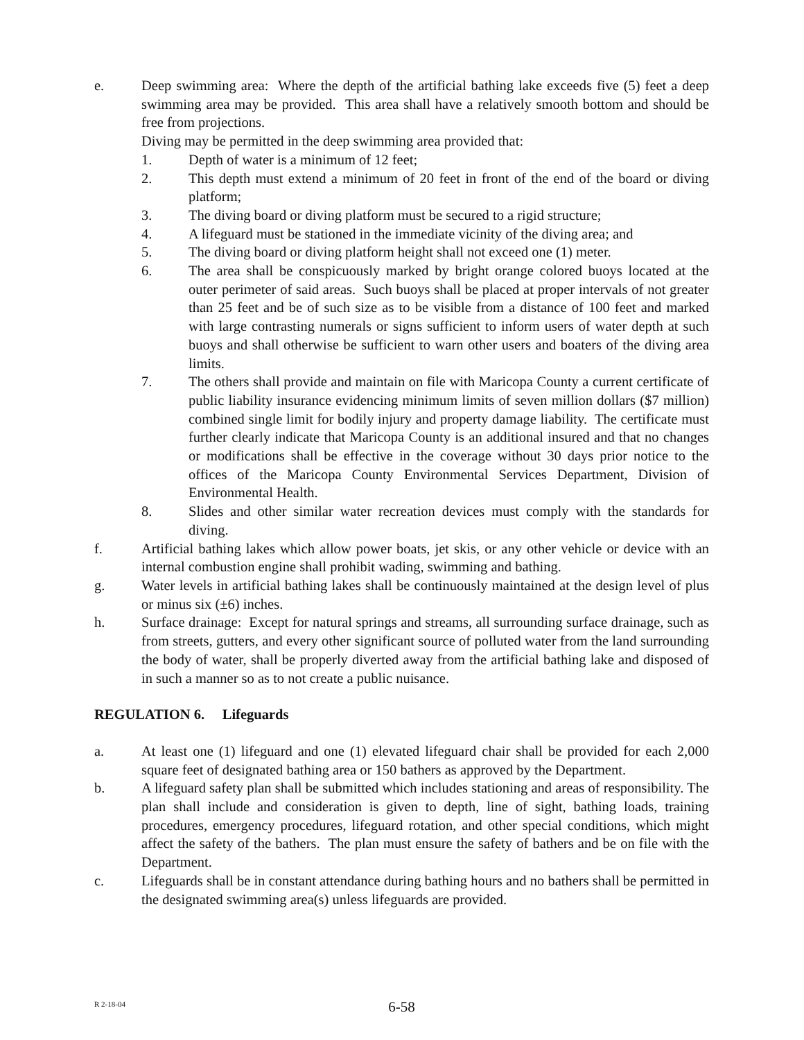e. Deep swimming area: Where the depth of the artificial bathing lake exceeds five (5) feet a deep swimming area may be provided. This area shall have a relatively smooth bottom and should be free from projections.
Diving may be permitted in the deep swimming area provided that:
1. Depth of water is a minimum of 12 feet;
2. This depth must extend a minimum of 20 feet in front of the end of the board or diving platform;
3. The diving board or diving platform must be secured to a rigid structure;
4. A lifeguard must be stationed in the immediate vicinity of the diving area; and
5. The diving board or diving platform height shall not exceed one (1) meter.
6. The area shall be conspicuously marked by bright orange colored buoys located at the outer perimeter of said areas. Such buoys shall be placed at proper intervals of not greater than 25 feet and be of such size as to be visible from a distance of 100 feet and marked with large contrasting numerals or signs sufficient to inform users of water depth at such buoys and shall otherwise be sufficient to warn other users and boaters of the diving area limits.
7. The others shall provide and maintain on file with Maricopa County a current certificate of public liability insurance evidencing minimum limits of seven million dollars ($7 million) combined single limit for bodily injury and property damage liability. The certificate must further clearly indicate that Maricopa County is an additional insured and that no changes or modifications shall be effective in the coverage without 30 days prior notice to the offices of the Maricopa County Environmental Services Department, Division of Environmental Health.
8. Slides and other similar water recreation devices must comply with the standards for diving.
f. Artificial bathing lakes which allow power boats, jet skis, or any other vehicle or device with an internal combustion engine shall prohibit wading, swimming and bathing.
g. Water levels in artificial bathing lakes shall be continuously maintained at the design level of plus or minus six (±6) inches.
h. Surface drainage: Except for natural springs and streams, all surrounding surface drainage, such as from streets, gutters, and every other significant source of polluted water from the land surrounding the body of water, shall be properly diverted away from the artificial bathing lake and disposed of in such a manner so as to not create a public nuisance.
REGULATION 6. Lifeguards
a. At least one (1) lifeguard and one (1) elevated lifeguard chair shall be provided for each 2,000 square feet of designated bathing area or 150 bathers as approved by the Department.
b. A lifeguard safety plan shall be submitted which includes stationing and areas of responsibility. The plan shall include and consideration is given to depth, line of sight, bathing loads, training procedures, emergency procedures, lifeguard rotation, and other special conditions, which might affect the safety of the bathers. The plan must ensure the safety of bathers and be on file with the Department.
c. Lifeguards shall be in constant attendance during bathing hours and no bathers shall be permitted in the designated swimming area(s) unless lifeguards are provided.
R 2-18-04
6-58